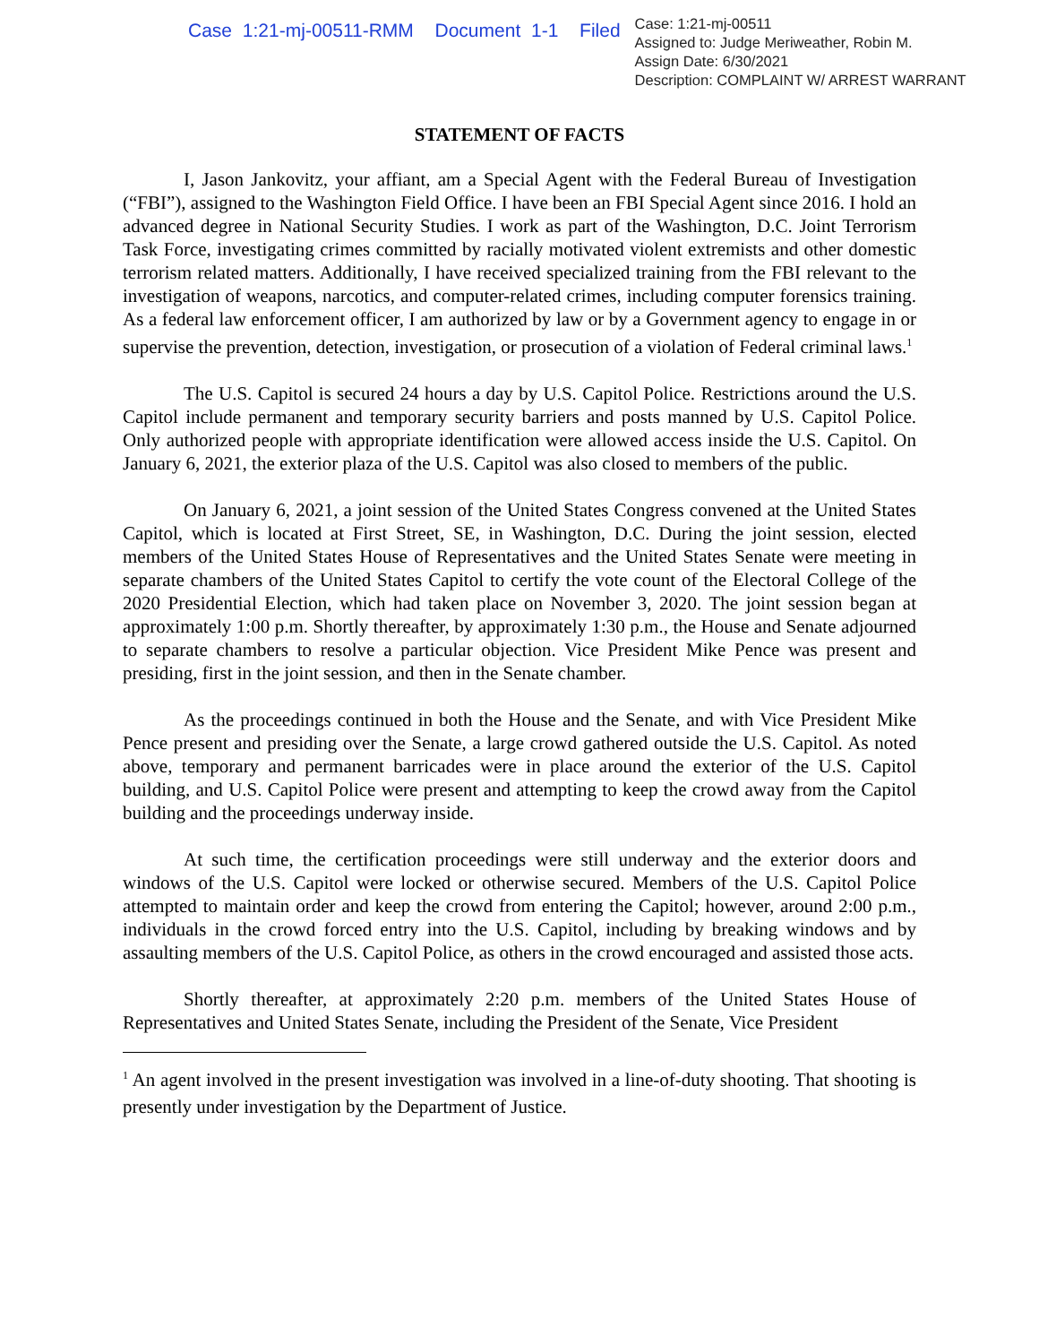Case 1:21-mj-00511-RMM Document 1-1 Filed
Case: 1:21-mj-00511
Assigned to: Judge Meriweather, Robin M.
Assign Date: 6/30/2021
Description: COMPLAINT W/ ARREST WARRANT
STATEMENT OF FACTS
I, Jason Jankovitz, your affiant, am a Special Agent with the Federal Bureau of Investigation (“FBI”), assigned to the Washington Field Office. I have been an FBI Special Agent since 2016. I hold an advanced degree in National Security Studies. I work as part of the Washington, D.C. Joint Terrorism Task Force, investigating crimes committed by racially motivated violent extremists and other domestic terrorism related matters. Additionally, I have received specialized training from the FBI relevant to the investigation of weapons, narcotics, and computer-related crimes, including computer forensics training. As a federal law enforcement officer, I am authorized by law or by a Government agency to engage in or supervise the prevention, detection, investigation, or prosecution of a violation of Federal criminal laws.<sup>1</sup>
The U.S. Capitol is secured 24 hours a day by U.S. Capitol Police. Restrictions around the U.S. Capitol include permanent and temporary security barriers and posts manned by U.S. Capitol Police. Only authorized people with appropriate identification were allowed access inside the U.S. Capitol. On January 6, 2021, the exterior plaza of the U.S. Capitol was also closed to members of the public.
On January 6, 2021, a joint session of the United States Congress convened at the United States Capitol, which is located at First Street, SE, in Washington, D.C. During the joint session, elected members of the United States House of Representatives and the United States Senate were meeting in separate chambers of the United States Capitol to certify the vote count of the Electoral College of the 2020 Presidential Election, which had taken place on November 3, 2020. The joint session began at approximately 1:00 p.m. Shortly thereafter, by approximately 1:30 p.m., the House and Senate adjourned to separate chambers to resolve a particular objection. Vice President Mike Pence was present and presiding, first in the joint session, and then in the Senate chamber.
As the proceedings continued in both the House and the Senate, and with Vice President Mike Pence present and presiding over the Senate, a large crowd gathered outside the U.S. Capitol. As noted above, temporary and permanent barricades were in place around the exterior of the U.S. Capitol building, and U.S. Capitol Police were present and attempting to keep the crowd away from the Capitol building and the proceedings underway inside.
At such time, the certification proceedings were still underway and the exterior doors and windows of the U.S. Capitol were locked or otherwise secured. Members of the U.S. Capitol Police attempted to maintain order and keep the crowd from entering the Capitol; however, around 2:00 p.m., individuals in the crowd forced entry into the U.S. Capitol, including by breaking windows and by assaulting members of the U.S. Capitol Police, as others in the crowd encouraged and assisted those acts.
Shortly thereafter, at approximately 2:20 p.m. members of the United States House of Representatives and United States Senate, including the President of the Senate, Vice President
<sup>1</sup> An agent involved in the present investigation was involved in a line-of-duty shooting. That shooting is presently under investigation by the Department of Justice.